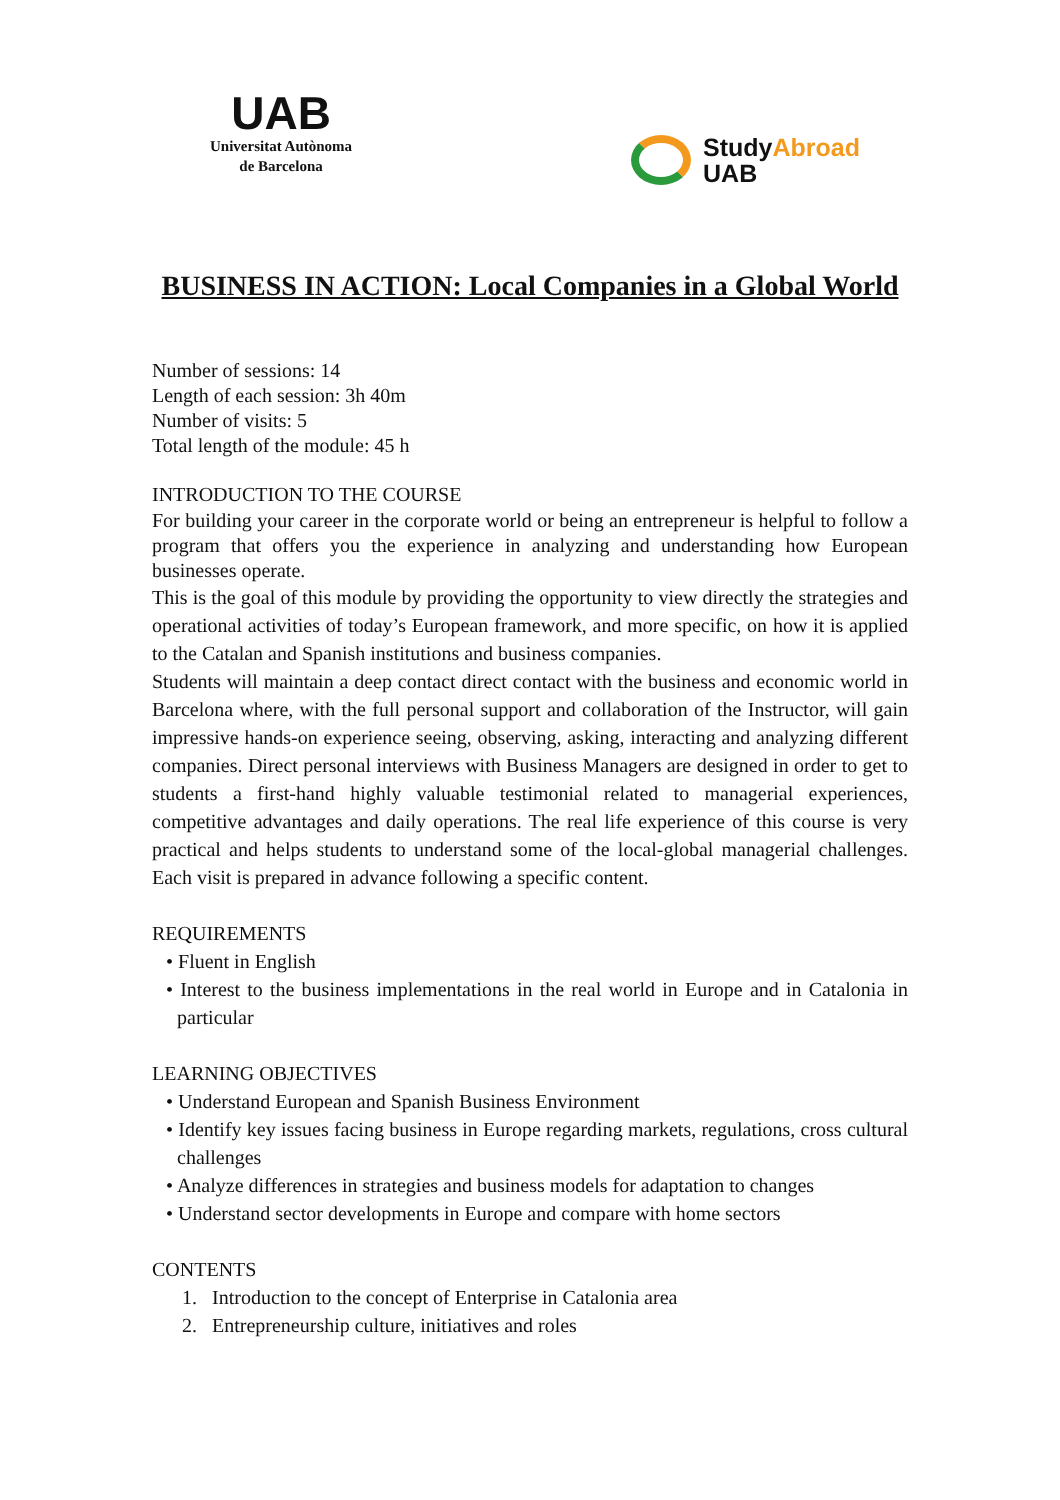UAB
Universitat Autònoma
de Barcelona
StudyAbroad
UAB
BUSINESS IN ACTION: Local Companies in a Global World
Number of sessions: 14
Length of each session: 3h 40m
Number of visits: 5
Total length of the module: 45 h
INTRODUCTION TO THE COURSE
For building your career in the corporate world or being an entrepreneur is helpful to follow a program that offers you the experience in analyzing and understanding how European businesses operate.
This is the goal of this module by providing the opportunity to view directly the strategies and operational activities of today’s European framework, and more specific, on how it is applied to the Catalan and Spanish institutions and business companies.
Students will maintain a deep contact direct contact with the business and economic world in Barcelona where, with the full personal support and collaboration of the Instructor, will gain impressive hands-on experience seeing, observing, asking, interacting and analyzing different companies. Direct personal interviews with Business Managers are designed in order to get to students a first-hand highly valuable testimonial related to managerial experiences, competitive advantages and daily operations. The real life experience of this course is very practical and helps students to understand some of the local-global managerial challenges. Each visit is prepared in advance following a specific content.
REQUIREMENTS
• Fluent in English
• Interest to the business implementations in the real world in Europe and in Catalonia in particular
LEARNING OBJECTIVES
• Understand European and Spanish Business Environment
• Identify key issues facing business in Europe regarding markets, regulations, cross cultural challenges
• Analyze differences in strategies and business models for adaptation to changes
• Understand sector developments in Europe and compare with home sectors
CONTENTS
1. Introduction to the concept of Enterprise in Catalonia area
2. Entrepreneurship culture, initiatives and roles